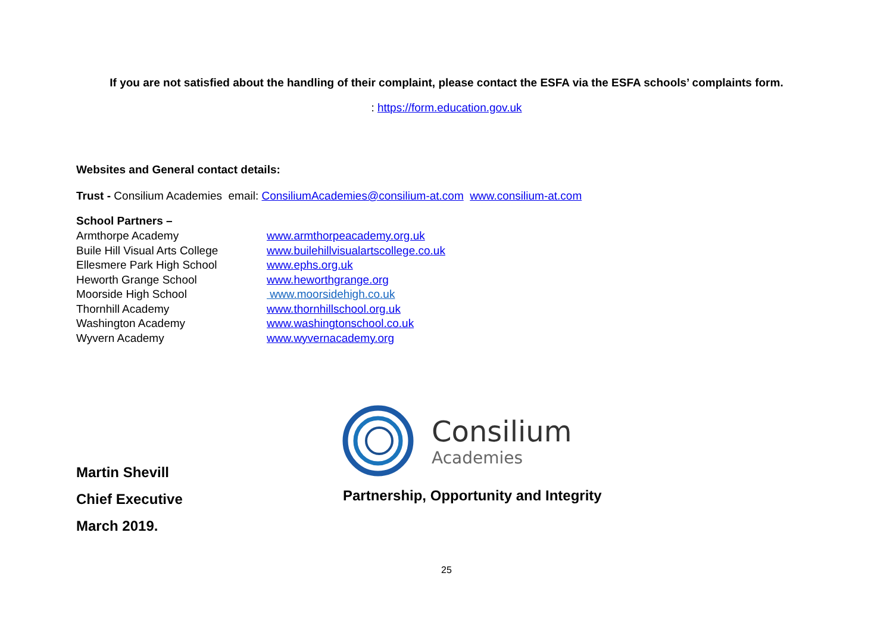If you are not satisfied about the handling of their complaint, please contact the ESFA via the ESFA schools’ complaints form.
: https://form.education.gov.uk
Websites and General contact details:
Trust - Consilium Academies email: ConsiliumAcademies@consilium-at.com www.consilium-at.com
School Partners –
Armthorpe Academy www.armthorpeacademy.org.uk Buile Hill Visual Arts College www.builehillvisualartscollege.co.uk Ellesmere Park High School www.ephs.org.uk Heworth Grange School www.heworthgrange.org Moorside High School www.moorsidehigh.co.uk Thornhill Academy www.thornhillschool.org.uk Washington Academy www.washingtonschool.co.uk Wyvern Academy www.wyvernacademy.org
Consilium
Academies
Martin Shevill
Chief Executive
March 2019.
Partnership, Opportunity and Integrity
25